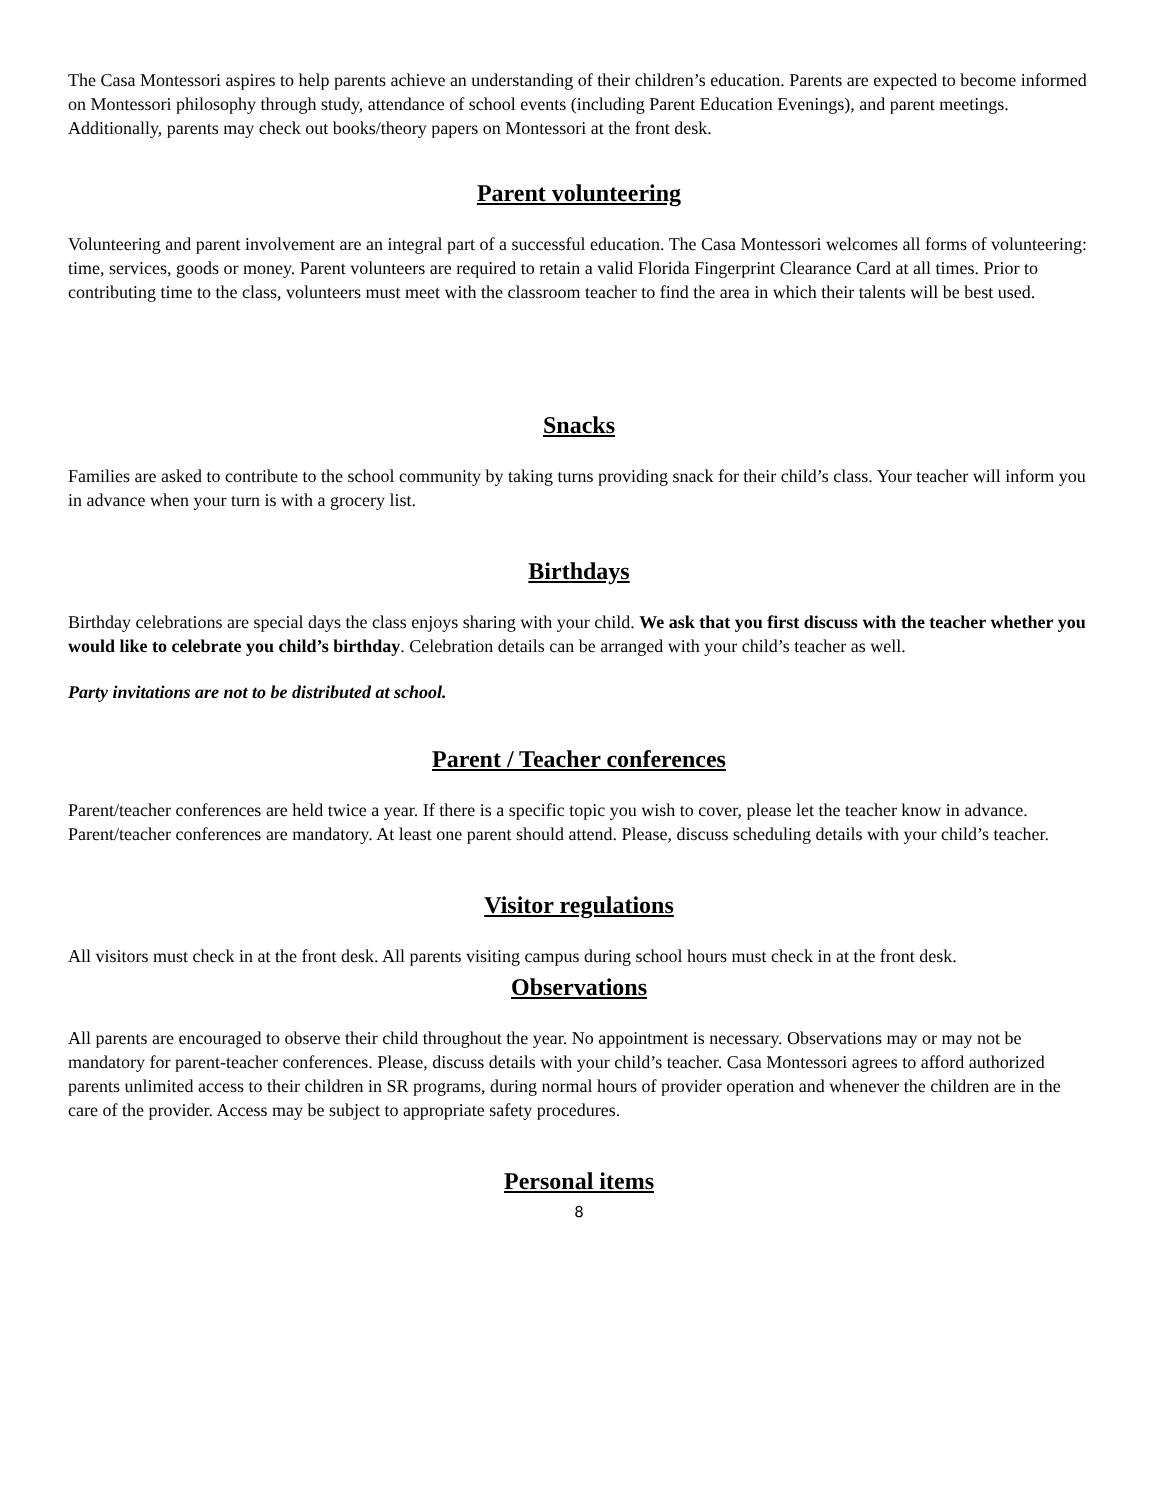The Casa Montessori aspires to help parents achieve an understanding of their children’s education. Parents are expected to become informed on Montessori philosophy through study, attendance of school events (including Parent Education Evenings), and parent meetings. Additionally, parents may check out books/theory papers on Montessori at the front desk.
Parent volunteering
Volunteering and parent involvement are an integral part of a successful education. The Casa Montessori welcomes all forms of volunteering: time, services, goods or money. Parent volunteers are required to retain a valid Florida Fingerprint Clearance Card at all times. Prior to contributing time to the class, volunteers must meet with the classroom teacher to find the area in which their talents will be best used.
Snacks
Families are asked to contribute to the school community by taking turns providing snack for their child’s class. Your teacher will inform you in advance when your turn is with a grocery list.
Birthdays
Birthday celebrations are special days the class enjoys sharing with your child. We ask that you first discuss with the teacher whether you would like to celebrate you child’s birthday. Celebration details can be arranged with your child’s teacher as well.
Party invitations are not to be distributed at school.
Parent / Teacher conferences
Parent/teacher conferences are held twice a year. If there is a specific topic you wish to cover, please let the teacher know in advance. Parent/teacher conferences are mandatory. At least one parent should attend. Please, discuss scheduling details with your child’s teacher.
Visitor regulations
All visitors must check in at the front desk. All parents visiting campus during school hours must check in at the front desk.
Observations
All parents are encouraged to observe their child throughout the year. No appointment is necessary. Observations may or may not be mandatory for parent-teacher conferences. Please, discuss details with your child’s teacher. Casa Montessori agrees to afford authorized parents unlimited access to their children in SR programs, during normal hours of provider operation and whenever the children are in the care of the provider. Access may be subject to appropriate safety procedures.
Personal items
8